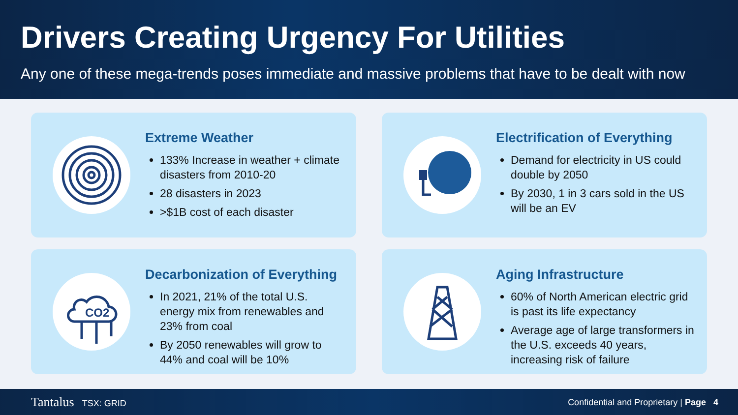Drivers Creating Urgency For Utilities
Any one of these mega-trends poses immediate and massive problems that have to be dealt with now
Extreme Weather
133% Increase in weather + climate disasters from 2010-20
28 disasters in 2023
>$1B cost of each disaster
Electrification of Everything
Demand for electricity in US could double by 2050
By 2030, 1 in 3 cars sold in the US will be an EV
CO2
Decarbonization of Everything
In 2021, 21% of the total U.S. energy mix from renewables and 23% from coal
By 2050 renewables will grow to 44% and coal will be 10%
Aging Infrastructure
60% of North American electric grid is past its life expectancy
Average age of large transformers in the U.S. exceeds 40 years, increasing risk of failure
Tantalus TSX: GRID
Confidential and Proprietary | Page 4